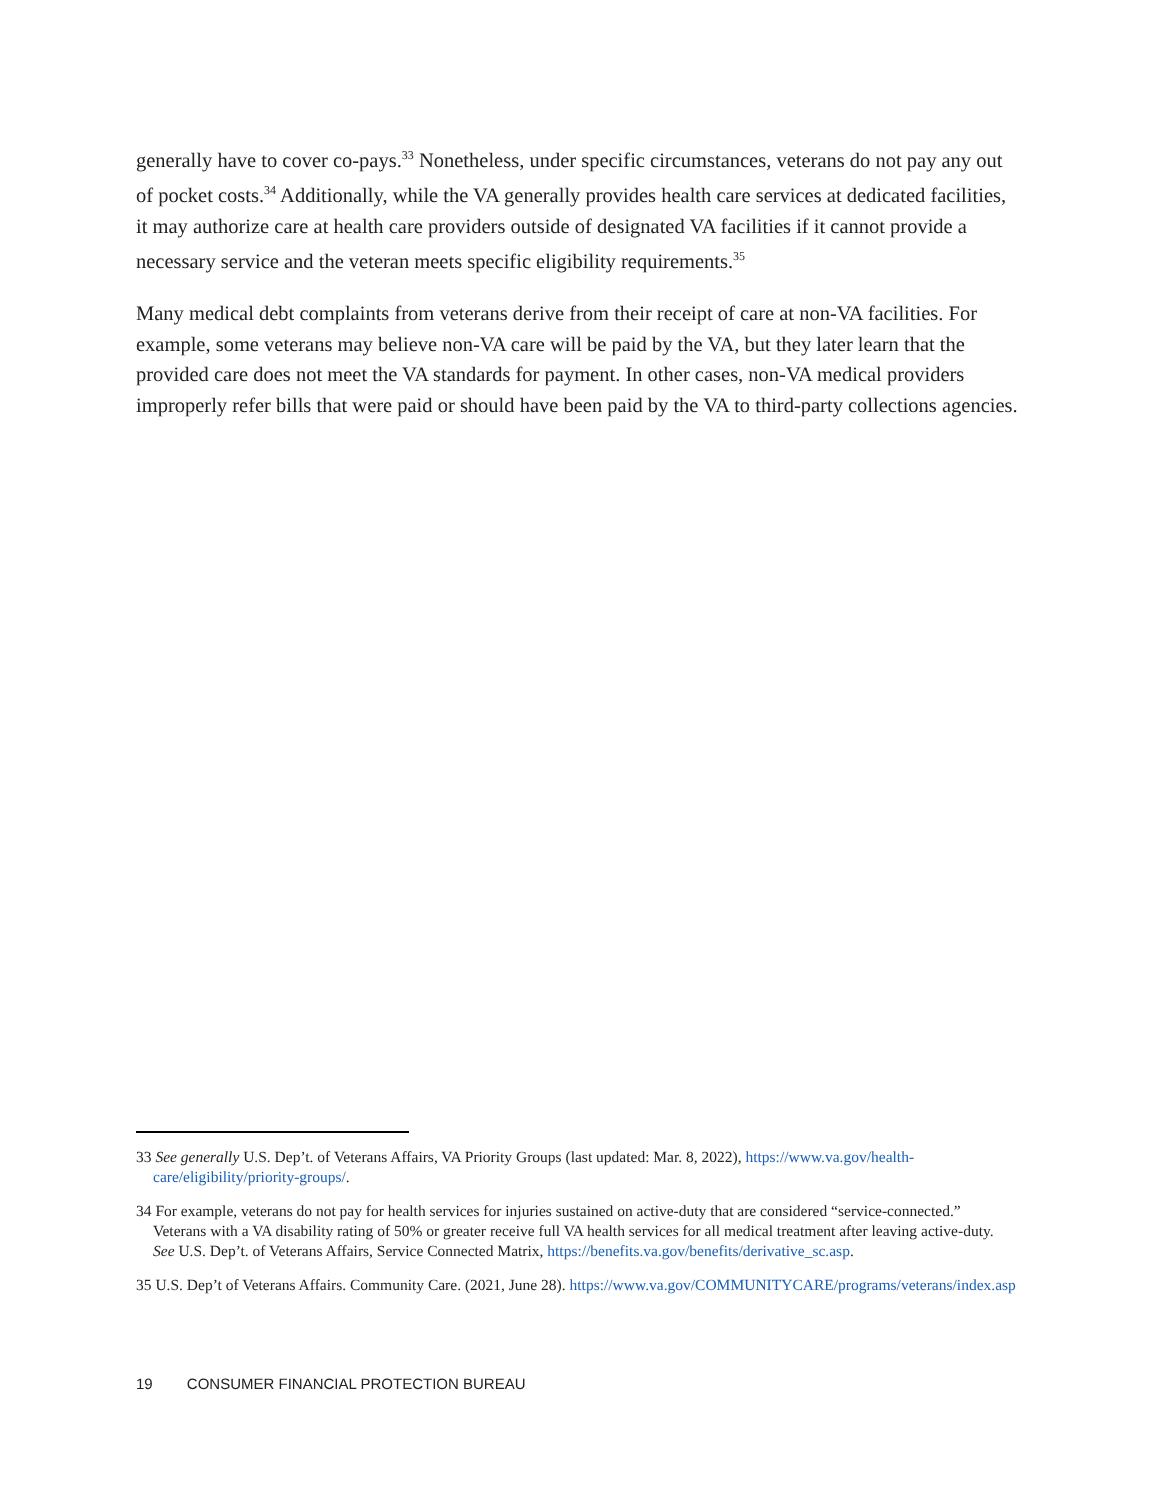generally have to cover co-pays.<sup>33</sup> Nonetheless, under specific circumstances, veterans do not pay any out of pocket costs.<sup>34</sup> Additionally, while the VA generally provides health care services at dedicated facilities, it may authorize care at health care providers outside of designated VA facilities if it cannot provide a necessary service and the veteran meets specific eligibility requirements.<sup>35</sup>
Many medical debt complaints from veterans derive from their receipt of care at non-VA facilities. For example, some veterans may believe non-VA care will be paid by the VA, but they later learn that the provided care does not meet the VA standards for payment. In other cases, non-VA medical providers improperly refer bills that were paid or should have been paid by the VA to third-party collections agencies.
33 See generally U.S. Dep’t. of Veterans Affairs, VA Priority Groups (last updated: Mar. 8, 2022), https://www.va.gov/health-care/eligibility/priority-groups/.
34 For example, veterans do not pay for health services for injuries sustained on active-duty that are considered “service-connected.” Veterans with a VA disability rating of 50% or greater receive full VA health services for all medical treatment after leaving active-duty. See U.S. Dep’t. of Veterans Affairs, Service Connected Matrix, https://benefits.va.gov/benefits/derivative_sc.asp.
35 U.S. Dep’t of Veterans Affairs. Community Care. (2021, June 28). https://www.va.gov/COMMUNITYCARE/programs/veterans/index.asp
19 CONSUMER FINANCIAL PROTECTION BUREAU